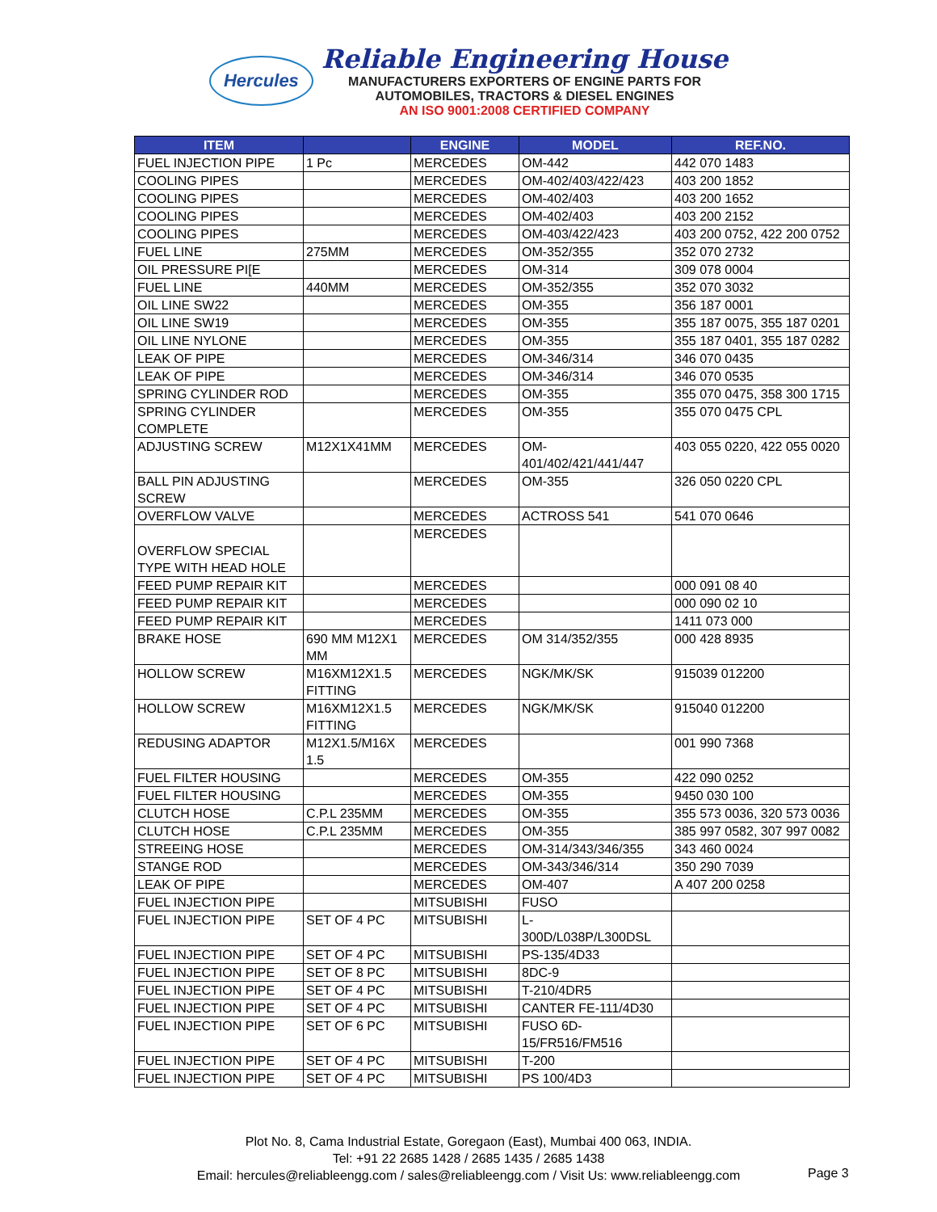Hercules
Reliable Engineering House
MANUFACTURERS EXPORTERS OF ENGINE PARTS FOR
AUTOMOBILES, TRACTORS & DIESEL ENGINES
AN ISO 9001:2008 CERTIFIED COMPANY
| ITEM | | ENGINE | MODEL | REF.NO. |
| --- | --- | --- | --- | --- |
| FUEL INJECTION PIPE | 1 Pc | MERCEDES | OM-442 | 442 070 1483 |
| COOLING PIPES | | MERCEDES | OM-402/403/422/423 | 403 200 1852 |
| COOLING PIPES | | MERCEDES | OM-402/403 | 403 200 1652 |
| COOLING PIPES | | MERCEDES | OM-402/403 | 403 200 2152 |
| COOLING PIPES | | MERCEDES | OM-403/422/423 | 403 200 0752, 422 200 0752 |
| FUEL LINE | 275MM | MERCEDES | OM-352/355 | 352 070 2732 |
| OIL PRESSURE PI[E | | MERCEDES | OM-314 | 309 078 0004 |
| FUEL LINE | 440MM | MERCEDES | OM-352/355 | 352 070 3032 |
| OIL LINE SW22 | | MERCEDES | OM-355 | 356 187 0001 |
| OIL LINE SW19 | | MERCEDES | OM-355 | 355 187 0075, 355 187 0201 |
| OIL LINE NYLONE | | MERCEDES | OM-355 | 355 187 0401, 355 187 0282 |
| LEAK OF PIPE | | MERCEDES | OM-346/314 | 346 070 0435 |
| LEAK OF PIPE | | MERCEDES | OM-346/314 | 346 070 0535 |
| SPRING CYLINDER ROD | | MERCEDES | OM-355 | 355 070 0475, 358 300 1715 |
| SPRING CYLINDER COMPLETE | | MERCEDES | OM-355 | 355 070 0475 CPL |
| ADJUSTING SCREW | M12X1X41MM | MERCEDES | OM- 401/402/421/441/447 | 403 055 0220, 422 055 0020 |
| BALL PIN ADJUSTING SCREW | | MERCEDES | OM-355 | 326 050 0220 CPL |
| OVERFLOW VALVE | | MERCEDES | ACTROSS 541 | 541 070 0646 |
| OVERFLOW SPECIAL TYPE WITH HEAD HOLE | | MERCEDES | | |
| FEED PUMP REPAIR KIT | | MERCEDES | | 000 091 08 40 |
| FEED PUMP REPAIR KIT | | MERCEDES | | 000 090 02 10 |
| FEED PUMP REPAIR KIT | | MERCEDES | | 1411 073 000 |
| BRAKE HOSE | 690 MM M12X1 MM | MERCEDES | OM 314/352/355 | 000 428 8935 |
| HOLLOW SCREW | M16XM12X1.5 FITTING | MERCEDES | NGK/MK/SK | 915039 012200 |
| HOLLOW SCREW | M16XM12X1.5 FITTING | MERCEDES | NGK/MK/SK | 915040 012200 |
| REDUSING ADAPTOR | M12X1.5/M16X 1.5 | MERCEDES | | 001 990 7368 |
| FUEL FILTER HOUSING | | MERCEDES | OM-355 | 422 090 0252 |
| FUEL FILTER HOUSING | | MERCEDES | OM-355 | 9450 030 100 |
| CLUTCH HOSE | C.P.L 235MM | MERCEDES | OM-355 | 355 573 0036, 320 573 0036 |
| CLUTCH HOSE | C.P.L 235MM | MERCEDES | OM-355 | 385 997 0582, 307 997 0082 |
| STREEING HOSE | | MERCEDES | OM-314/343/346/355 | 343 460 0024 |
| STANGE ROD | | MERCEDES | OM-343/346/314 | 350 290 7039 |
| LEAK OF PIPE | | MERCEDES | OM-407 | A 407 200 0258 |
| FUEL INJECTION PIPE | | MITSUBISHI | FUSO | |
| FUEL INJECTION PIPE | SET OF 4 PC | MITSUBISHI | L- 300D/L038P/L300DSL | |
| FUEL INJECTION PIPE | SET OF 4 PC | MITSUBISHI | PS-135/4D33 | |
| FUEL INJECTION PIPE | SET OF 8 PC | MITSUBISHI | 8DC-9 | |
| FUEL INJECTION PIPE | SET OF 4 PC | MITSUBISHI | T-210/4DR5 | |
| FUEL INJECTION PIPE | SET OF 4 PC | MITSUBISHI | CANTER FE-111/4D30 | |
| FUEL INJECTION PIPE | SET OF 6 PC | MITSUBISHI | FUSO 6D- 15/FR516/FM516 | |
| FUEL INJECTION PIPE | SET OF 4 PC | MITSUBISHI | T-200 | |
| FUEL INJECTION PIPE | SET OF 4 PC | MITSUBISHI | PS 100/4D3 | |
Plot No. 8, Cama Industrial Estate, Goregaon (East), Mumbai 400 063, INDIA.
Tel: +91 22 2685 1428 / 2685 1435 / 2685 1438
Email: hercules@reliableengg.com / sales@reliableengg.com / Visit Us: www.reliableengg.com
Page 3